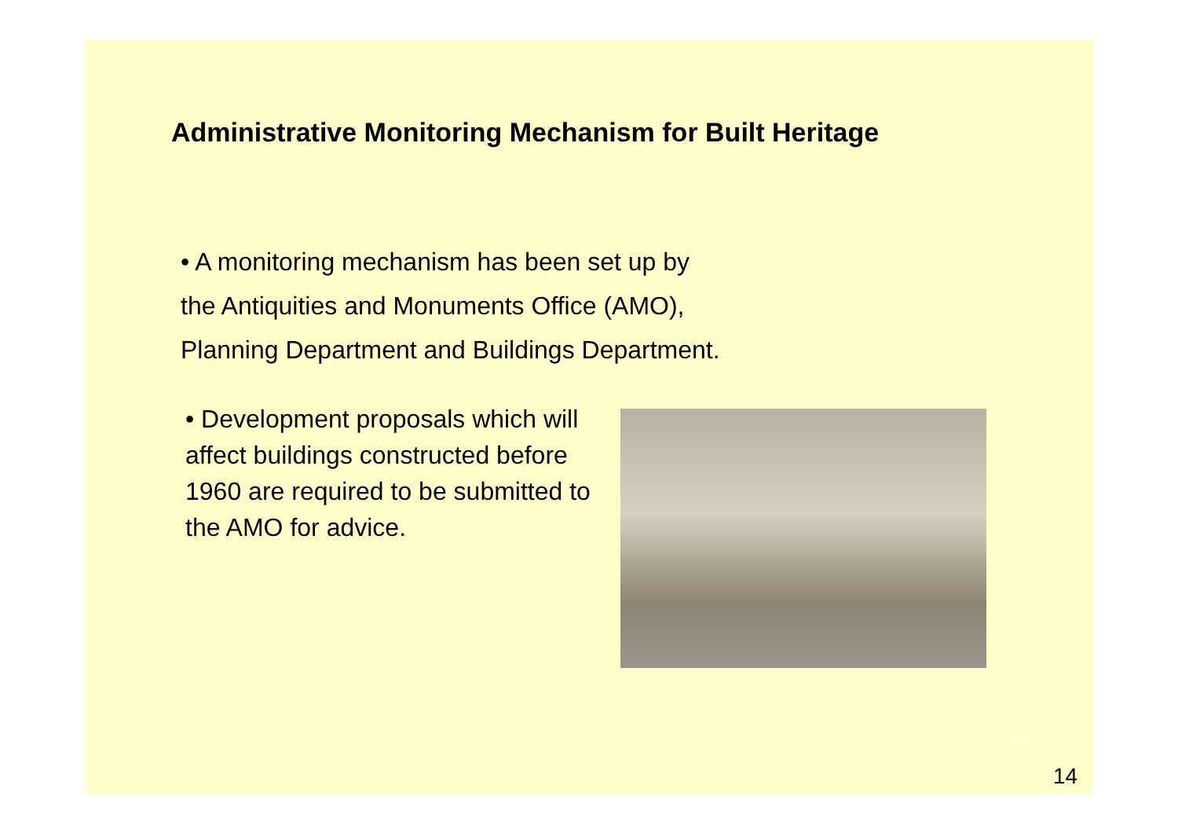Administrative Monitoring Mechanism for Built Heritage
• A monitoring mechanism has been set up by
the Antiquities and Monuments Office (AMO),
Planning Department and Buildings Department.
• Development proposals which will affect buildings constructed before 1960 are required to be submitted to the AMO for advice.
14
14